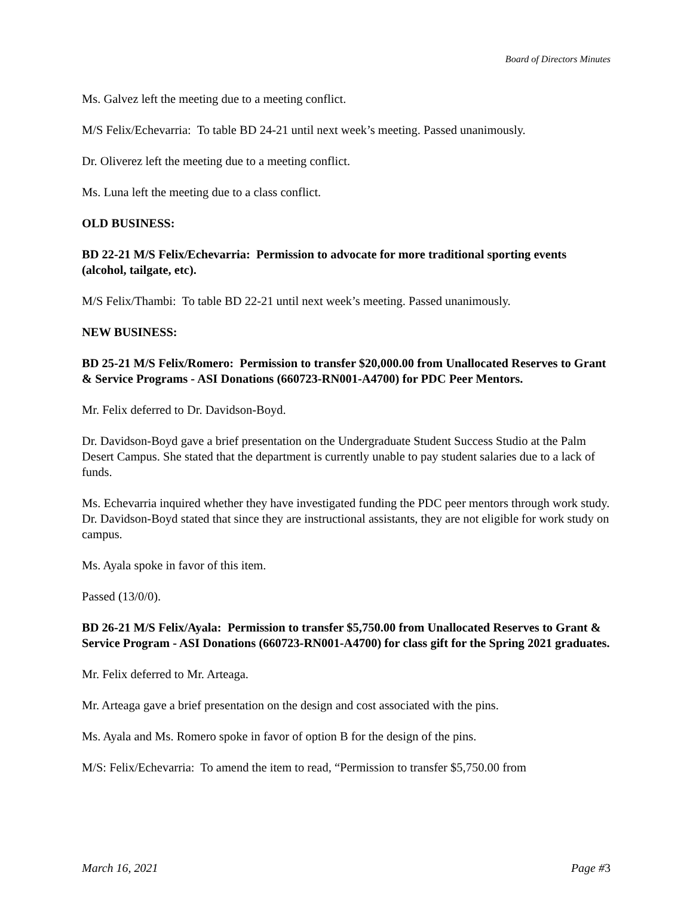Board of Directors Minutes
Ms. Galvez left the meeting due to a meeting conflict.
M/S Felix/Echevarria: To table BD 24-21 until next week’s meeting. Passed unanimously.
Dr. Oliverez left the meeting due to a meeting conflict.
Ms. Luna left the meeting due to a class conflict.
OLD BUSINESS:
BD 22-21 M/S Felix/Echevarria: Permission to advocate for more traditional sporting events (alcohol, tailgate, etc).
M/S Felix/Thambi: To table BD 22-21 until next week’s meeting. Passed unanimously.
NEW BUSINESS:
BD 25-21 M/S Felix/Romero: Permission to transfer $20,000.00 from Unallocated Reserves to Grant & Service Programs - ASI Donations (660723-RN001-A4700) for PDC Peer Mentors.
Mr. Felix deferred to Dr. Davidson-Boyd.
Dr. Davidson-Boyd gave a brief presentation on the Undergraduate Student Success Studio at the Palm Desert Campus. She stated that the department is currently unable to pay student salaries due to a lack of funds.
Ms. Echevarria inquired whether they have investigated funding the PDC peer mentors through work study. Dr. Davidson-Boyd stated that since they are instructional assistants, they are not eligible for work study on campus.
Ms. Ayala spoke in favor of this item.
Passed (13/0/0).
BD 26-21 M/S Felix/Ayala: Permission to transfer $5,750.00 from Unallocated Reserves to Grant & Service Program - ASI Donations (660723-RN001-A4700) for class gift for the Spring 2021 graduates.
Mr. Felix deferred to Mr. Arteaga.
Mr. Arteaga gave a brief presentation on the design and cost associated with the pins.
Ms. Ayala and Ms. Romero spoke in favor of option B for the design of the pins.
M/S: Felix/Echevarria: To amend the item to read, “Permission to transfer $5,750.00 from
March 16, 2021 Page #3